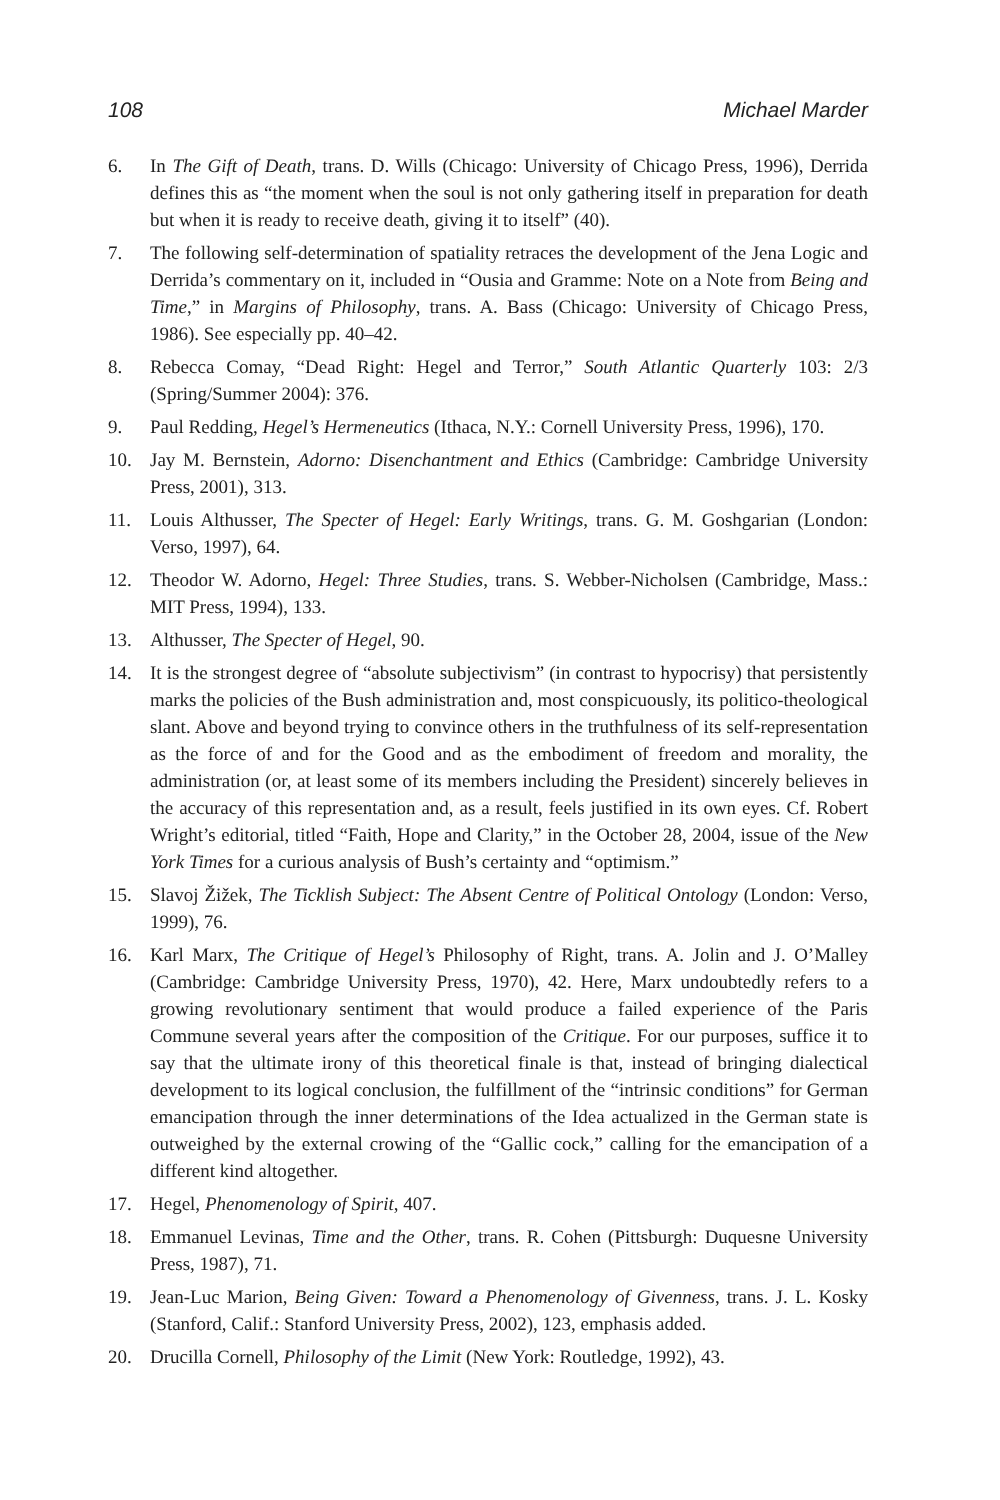108 Michael Marder
6. In The Gift of Death, trans. D. Wills (Chicago: University of Chicago Press, 1996), Derrida defines this as “the moment when the soul is not only gathering itself in preparation for death but when it is ready to receive death, giving it to itself” (40).
7. The following self-determination of spatiality retraces the development of the Jena Logic and Derrida’s commentary on it, included in “Ousia and Gramme: Note on a Note from Being and Time,” in Margins of Philosophy, trans. A. Bass (Chicago: University of Chicago Press, 1986). See especially pp. 40–42.
8. Rebecca Comay, “Dead Right: Hegel and Terror,” South Atlantic Quarterly 103: 2/3 (Spring/Summer 2004): 376.
9. Paul Redding, Hegel’s Hermeneutics (Ithaca, N.Y.: Cornell University Press, 1996), 170.
10. Jay M. Bernstein, Adorno: Disenchantment and Ethics (Cambridge: Cambridge University Press, 2001), 313.
11. Louis Althusser, The Specter of Hegel: Early Writings, trans. G. M. Goshgarian (London: Verso, 1997), 64.
12. Theodor W. Adorno, Hegel: Three Studies, trans. S. Webber-Nicholsen (Cambridge, Mass.: MIT Press, 1994), 133.
13. Althusser, The Specter of Hegel, 90.
14. It is the strongest degree of “absolute subjectivism” (in contrast to hypocrisy) that persistently marks the policies of the Bush administration and, most conspicuously, its politico-theological slant. Above and beyond trying to convince others in the truthfulness of its self-representation as the force of and for the Good and as the embodiment of freedom and morality, the administration (or, at least some of its members including the President) sincerely believes in the accuracy of this representation and, as a result, feels justified in its own eyes. Cf. Robert Wright’s editorial, titled “Faith, Hope and Clarity,” in the October 28, 2004, issue of the New York Times for a curious analysis of Bush’s certainty and “optimism.”
15. Slavoj Žižek, The Ticklish Subject: The Absent Centre of Political Ontology (London: Verso, 1999), 76.
16. Karl Marx, The Critique of Hegel’s Philosophy of Right, trans. A. Jolin and J. O’Malley (Cambridge: Cambridge University Press, 1970), 42. Here, Marx undoubtedly refers to a growing revolutionary sentiment that would produce a failed experience of the Paris Commune several years after the composition of the Critique. For our purposes, suffice it to say that the ultimate irony of this theoretical finale is that, instead of bringing dialectical development to its logical conclusion, the fulfillment of the “intrinsic conditions” for German emancipation through the inner determinations of the Idea actualized in the German state is outweighed by the external crowing of the “Gallic cock,” calling for the emancipation of a different kind altogether.
17. Hegel, Phenomenology of Spirit, 407.
18. Emmanuel Levinas, Time and the Other, trans. R. Cohen (Pittsburgh: Duquesne University Press, 1987), 71.
19. Jean-Luc Marion, Being Given: Toward a Phenomenology of Givenness, trans. J. L. Kosky (Stanford, Calif.: Stanford University Press, 2002), 123, emphasis added.
20. Drucilla Cornell, Philosophy of the Limit (New York: Routledge, 1992), 43.